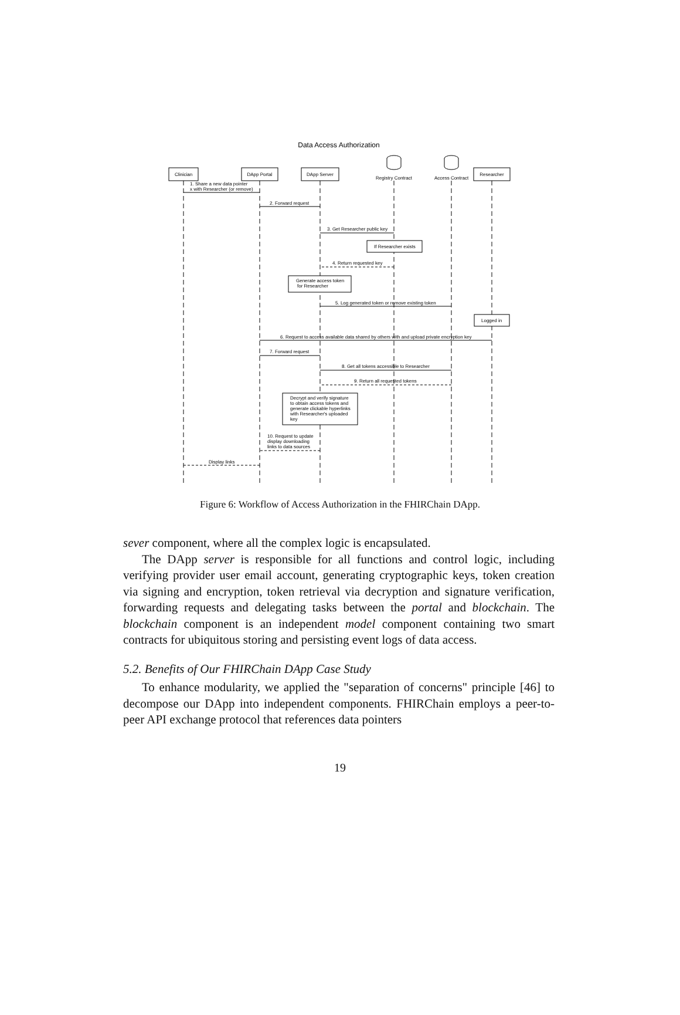Data Access Authorization
Clinician
DApp Portal
DApp Server
Registry Contract
Access Contract
Researcher
1. Share a new data pointer
x with Researcher (or remove)
2. Forward request
3. Get Researcher public key
If Researcher exists
4. Return requested key
Generate access token
for Researcher
5. Log generated token or remove existing token
Logged in
6. Request to access available data shared by others with and upload private encryption key
7. Forward request
8. Get all tokens accessible to Researcher
9. Return all requested tokens
Decrypt and verify signature
to obtain access tokens and
generate clickable hyperlinks
with Researcher's uploaded
key
10. Request to update
display downloading
links to data sources
Display links
Figure 6: Workflow of Access Authorization in the FHIRChain DApp.
sever component, where all the complex logic is encapsulated.
The DApp server is responsible for all functions and control logic, including verifying provider user email account, generating cryptographic keys, token creation via signing and encryption, token retrieval via decryption and signature verification, forwarding requests and delegating tasks between the portal and blockchain. The blockchain component is an independent model component containing two smart contracts for ubiquitous storing and persisting event logs of data access.
5.2. Benefits of Our FHIRChain DApp Case Study
To enhance modularity, we applied the "separation of concerns" principle [46] to decompose our DApp into independent components. FHIRChain employs a peer-to-peer API exchange protocol that references data pointers
19